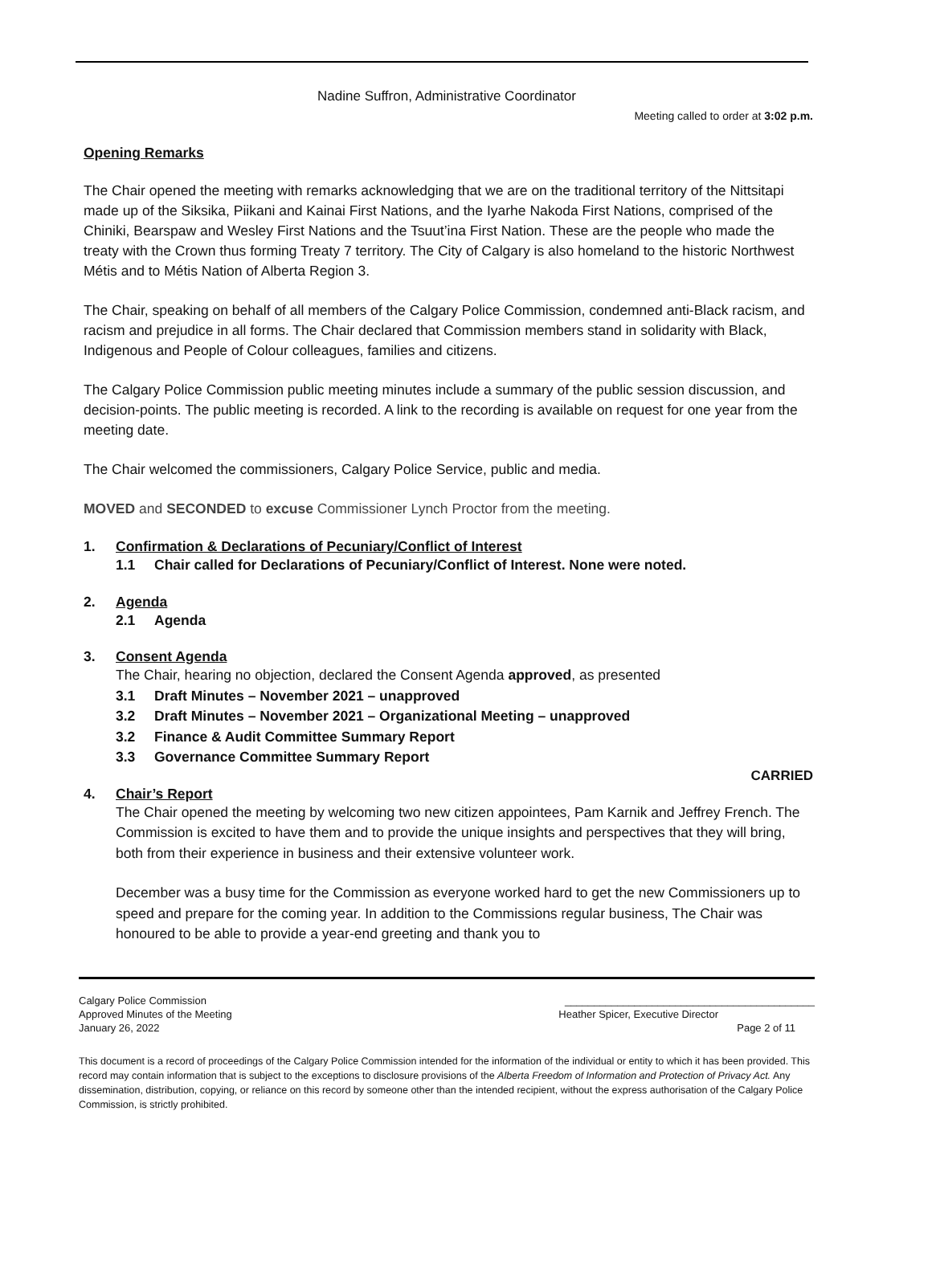Nadine Suffron, Administrative Coordinator
Meeting called to order at 3:02 p.m.
Opening Remarks
The Chair opened the meeting with remarks acknowledging that we are on the traditional territory of the Nittsitapi made up of the Siksika, Piikani and Kainai First Nations, and the Iyarhe Nakoda First Nations, comprised of the Chiniki, Bearspaw and Wesley First Nations and the Tsuut’ina First Nation. These are the people who made the treaty with the Crown thus forming Treaty 7 territory. The City of Calgary is also homeland to the historic Northwest Métis and to Métis Nation of Alberta Region 3.
The Chair, speaking on behalf of all members of the Calgary Police Commission, condemned anti-Black racism, and racism and prejudice in all forms. The Chair declared that Commission members stand in solidarity with Black, Indigenous and People of Colour colleagues, families and citizens.
The Calgary Police Commission public meeting minutes include a summary of the public session discussion, and decision-points. The public meeting is recorded. A link to the recording is available on request for one year from the meeting date.
The Chair welcomed the commissioners, Calgary Police Service, public and media.
MOVED and SECONDED to excuse Commissioner Lynch Proctor from the meeting.
1. Confirmation & Declarations of Pecuniary/Conflict of Interest
1.1 Chair called for Declarations of Pecuniary/Conflict of Interest. None were noted.
2. Agenda
2.1 Agenda
3. Consent Agenda
The Chair, hearing no objection, declared the Consent Agenda approved, as presented
3.1 Draft Minutes – November 2021 – unapproved
3.2 Draft Minutes – November 2021 – Organizational Meeting – unapproved
3.2 Finance & Audit Committee Summary Report
3.3 Governance Committee Summary Report
CARRIED
4. Chair’s Report
The Chair opened the meeting by welcoming two new citizen appointees, Pam Karnik and Jeffrey French. The Commission is excited to have them and to provide the unique insights and perspectives that they will bring, both from their experience in business and their extensive volunteer work.
December was a busy time for the Commission as everyone worked hard to get the new Commissioners up to speed and prepare for the coming year. In addition to the Commissions regular business, The Chair was honoured to be able to provide a year-end greeting and thank you to
Calgary Police Commission ___________________________________________
Approved Minutes of the Meeting Heather Spicer, Executive Director
January 26, 2022 Page 2 of 11
This document is a record of proceedings of the Calgary Police Commission intended for the information of the individual or entity to which it has been provided. This record may contain information that is subject to the exceptions to disclosure provisions of the Alberta Freedom of Information and Protection of Privacy Act. Any dissemination, distribution, copying, or reliance on this record by someone other than the intended recipient, without the express authorisation of the Calgary Police Commission, is strictly prohibited.